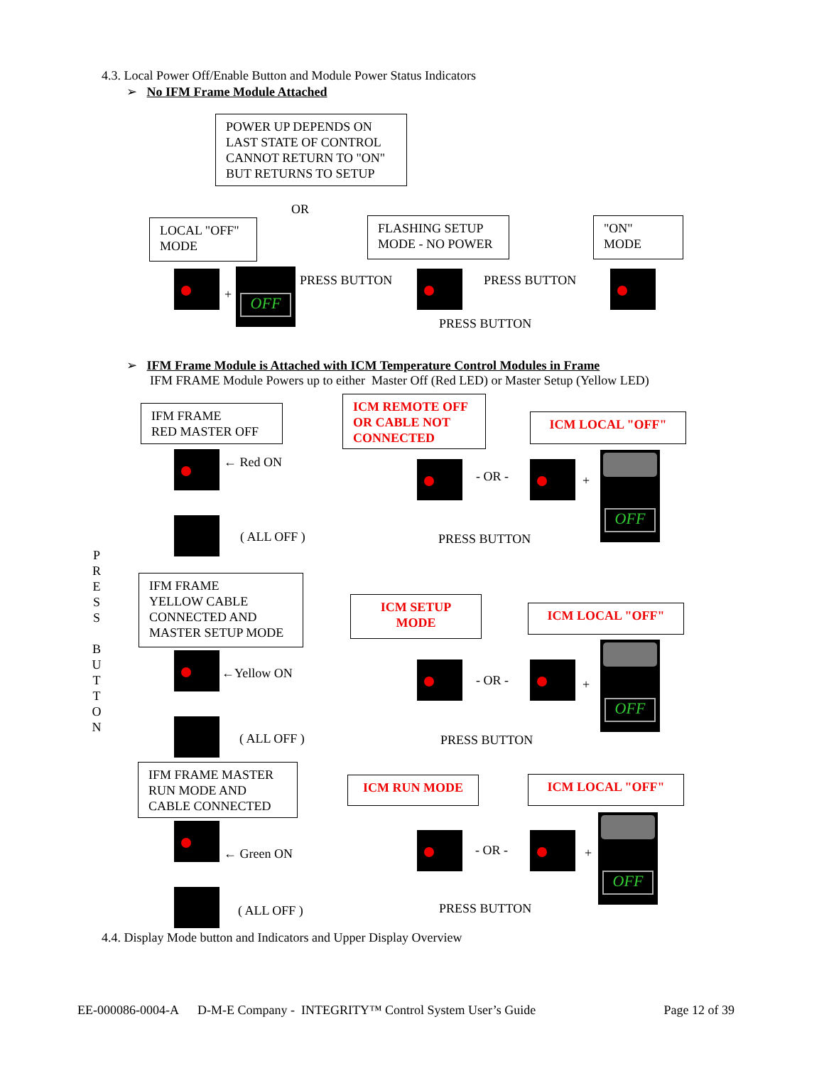4.3. Local Power Off/Enable Button and Module Power Status Indicators
➢ No IFM Frame Module Attached
POWER UP DEPENDS ON
LAST STATE OF CONTROL
CANNOT RETURN TO "ON"
BUT RETURNS TO SETUP
OR
LOCAL "OFF"
MODE
FLASHING SETUP
MODE - NO POWER
"ON"
MODE
+
OFF PRESS BUTTON PRESS BUTTON
PRESS BUTTON
➢ IFM Frame Module is Attached with ICM Temperature Control Modules in Frame
IFM FRAME Module Powers up to either Master Off (Red LED) or Master Setup (Yellow LED)
P R E S S
B U T T O N
IFM FRAME
RED MASTER OFF
← Red ON
( ALL OFF )
ICM REMOTE OFF
OR CABLE NOT
CONNECTED
ICM LOCAL "OFF"
- OR - +
OFF
PRESS BUTTON
IFM FRAME
YELLOW CABLE
CONNECTED AND
MASTER SETUP MODE
←Yellow ON
( ALL OFF )
ICM SETUP
MODE
ICM LOCAL "OFF"
- OR - +
OFF
PRESS BUTTON
IFM FRAME MASTER
RUN MODE AND
CABLE CONNECTED
← Green ON
( ALL OFF )
ICM RUN MODE ICM LOCAL "OFF"
- OR - +
OFF
PRESS BUTTON
4.4. Display Mode button and Indicators and Upper Display Overview
EE-000086-0004-A D-M-E Company - INTEGRITY™ Control System User’s Guide Page 12 of 39